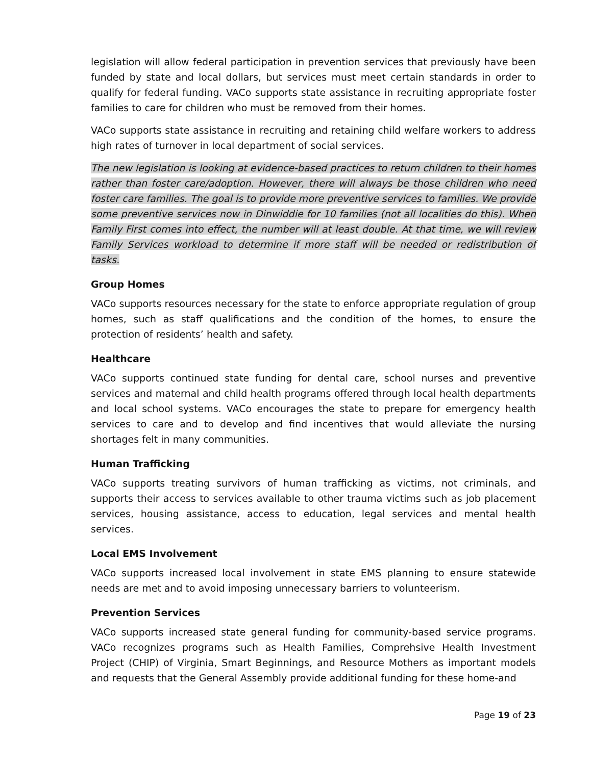legislation will allow federal participation in prevention services that previously have been funded by state and local dollars, but services must meet certain standards in order to qualify for federal funding. VACo supports state assistance in recruiting appropriate foster families to care for children who must be removed from their homes.
VACo supports state assistance in recruiting and retaining child welfare workers to address high rates of turnover in local department of social services.
The new legislation is looking at evidence-based practices to return children to their homes rather than foster care/adoption. However, there will always be those children who need foster care families. The goal is to provide more preventive services to families. We provide some preventive services now in Dinwiddie for 10 families (not all localities do this). When Family First comes into effect, the number will at least double. At that time, we will review Family Services workload to determine if more staff will be needed or redistribution of tasks.
Group Homes
VACo supports resources necessary for the state to enforce appropriate regulation of group homes, such as staff qualifications and the condition of the homes, to ensure the protection of residents’ health and safety.
Healthcare
VACo supports continued state funding for dental care, school nurses and preventive services and maternal and child health programs offered through local health departments and local school systems. VACo encourages the state to prepare for emergency health services to care and to develop and find incentives that would alleviate the nursing shortages felt in many communities.
Human Trafficking
VACo supports treating survivors of human trafficking as victims, not criminals, and supports their access to services available to other trauma victims such as job placement services, housing assistance, access to education, legal services and mental health services.
Local EMS Involvement
VACo supports increased local involvement in state EMS planning to ensure statewide needs are met and to avoid imposing unnecessary barriers to volunteerism.
Prevention Services
VACo supports increased state general funding for community-based service programs. VACo recognizes programs such as Health Families, Comprehsive Health Investment Project (CHIP) of Virginia, Smart Beginnings, and Resource Mothers as important models and requests that the General Assembly provide additional funding for these home-and
Page 19 of 23